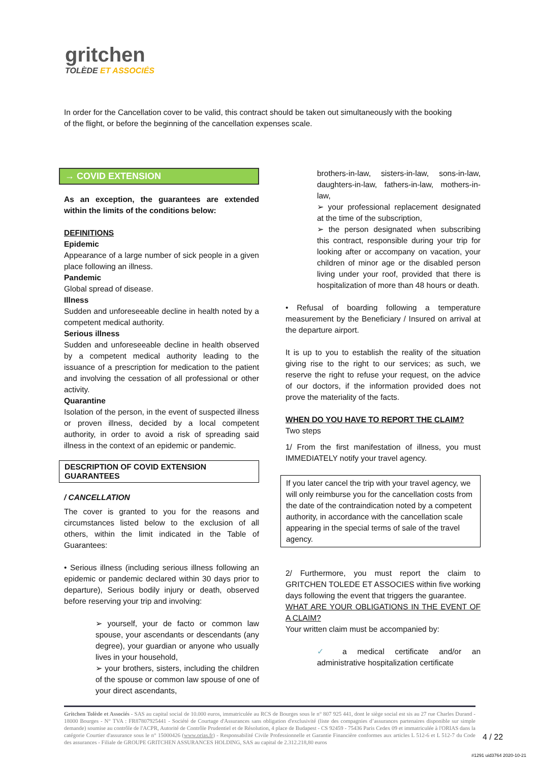gritchen
TOLÈDE ET ASSOCIÉS
In order for the Cancellation cover to be valid, this contract should be taken out simultaneously with the booking of the flight, or before the beginning of the cancellation expenses scale.
→ COVID EXTENSION
As an exception, the guarantees are extended within the limits of the conditions below:
DEFINITIONS
Epidemic
Appearance of a large number of sick people in a given place following an illness.
Pandemic
Global spread of disease.
Illness
Sudden and unforeseeable decline in health noted by a competent medical authority.
Serious illness
Sudden and unforeseeable decline in health observed by a competent medical authority leading to the issuance of a prescription for medication to the patient and involving the cessation of all professional or other activity.
Quarantine
Isolation of the person, in the event of suspected illness or proven illness, decided by a local competent authority, in order to avoid a risk of spreading said illness in the context of an epidemic or pandemic.
DESCRIPTION OF COVID EXTENSION GUARANTEES
/ CANCELLATION
The cover is granted to you for the reasons and circumstances listed below to the exclusion of all others, within the limit indicated in the Table of Guarantees:
• Serious illness (including serious illness following an epidemic or pandemic declared within 30 days prior to departure), Serious bodily injury or death, observed before reserving your trip and involving:
➢ yourself, your de facto or common law spouse, your ascendants or descendants (any degree), your guardian or anyone who usually lives in your household,
➢ your brothers, sisters, including the children of the spouse or common law spouse of one of your direct ascendants,
brothers-in-law, sisters-in-law, sons-in-law, daughters-in-law, fathers-in-law, mothers-in-law,
➢ your professional replacement designated at the time of the subscription,
➢ the person designated when subscribing this contract, responsible during your trip for looking after or accompany on vacation, your children of minor age or the disabled person living under your roof, provided that there is hospitalization of more than 48 hours or death.
• Refusal of boarding following a temperature measurement by the Beneficiary / Insured on arrival at the departure airport.
It is up to you to establish the reality of the situation giving rise to the right to our services; as such, we reserve the right to refuse your request, on the advice of our doctors, if the information provided does not prove the materiality of the facts.
WHEN DO YOU HAVE TO REPORT THE CLAIM?
Two steps
1/ From the first manifestation of illness, you must IMMEDIATELY notify your travel agency.
If you later cancel the trip with your travel agency, we will only reimburse you for the cancellation costs from the date of the contraindication noted by a competent authority, in accordance with the cancellation scale appearing in the special terms of sale of the travel agency.
2/ Furthermore, you must report the claim to GRITCHEN TOLEDE ET ASSOCIES within five working days following the event that triggers the guarantee.
WHAT ARE YOUR OBLIGATIONS IN THE EVENT OF A CLAIM?
Your written claim must be accompanied by:
✓ a medical certificate and/or an administrative hospitalization certificate
Gritchen Tolède et Associés - SAS au capital social de 10.000 euros, immatriculée au RCS de Bourges sous le n° 807 925 441, dont le siège social est sis au 27 rue Charles Durand - 18000 Bourges - N° TVA : FR87807925441 - Société de Courtage d'Assurances sans obligation d'exclusivité (liste des compagnies d’assurances partenaires disponible sur simple demande) soumise au contrôle de l'ACPR, Autorité de Contrôle Prudentiel et de Résolution, 4 place de Budapest - CS 92459 - 75436 Paris Cedex 09 et immatriculée à l'ORIAS dans la catégorie Courtier d'assurance sous le n° 15000426 (www.orias.fr) - Responsabilité Civile Professionnelle et Garantie Financière conformes aux articles L 512-6 et L 512-7 du Code des assurances - Filiale de GROUPE GRITCHEN ASSURANCES HOLDING, SAS au capital de 2.312.218,80 euros
4 / 22
#1291 uid3764 2020-10-21